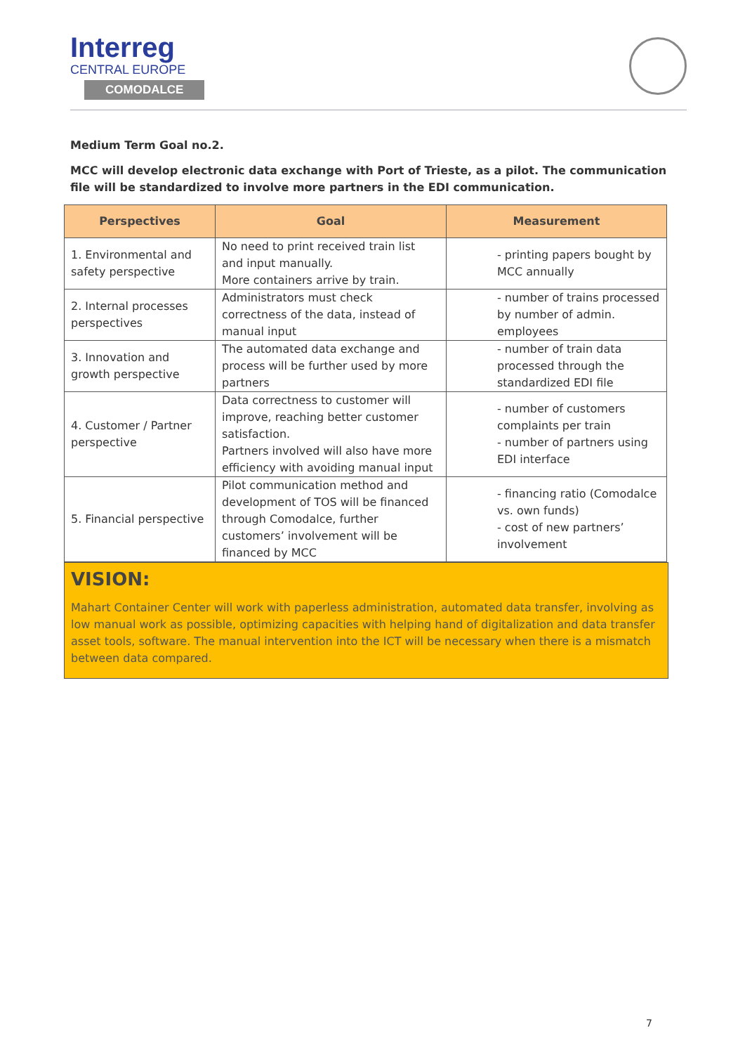Interreg
CENTRAL EUROPE
COMODALCE
Medium Term Goal no.2.
MCC will develop electronic data exchange with Port of Trieste, as a pilot. The communication file will be standardized to involve more partners in the EDI communication.
| Perspectives | Goal | Measurement |
| --- | --- | --- |
| 1. Environmental and safety perspective | No need to print received train list and input manually. More containers arrive by train. | - printing papers bought by MCC annually |
| 2. Internal processes perspectives | Administrators must check correctness of the data, instead of manual input | - number of trains processed by number of admin. employees |
| 3. Innovation and growth perspective | The automated data exchange and process will be further used by more partners | - number of train data processed through the standardized EDI file |
| 4. Customer / Partner perspective | Data correctness to customer will improve, reaching better customer satisfaction. Partners involved will also have more efficiency with avoiding manual input | - number of customers complaints per train - number of partners using EDI interface |
| 5. Financial perspective | Pilot communication method and development of TOS will be financed through Comodalce, further customers’ involvement will be financed by MCC | - financing ratio (Comodalce vs. own funds) - cost of new partners’ involvement |
VISION:
Mahart Container Center will work with paperless administration, automated data transfer, involving as low manual work as possible, optimizing capacities with helping hand of digitalization and data transfer asset tools, software. The manual intervention into the ICT will be necessary when there is a mismatch between data compared.
7